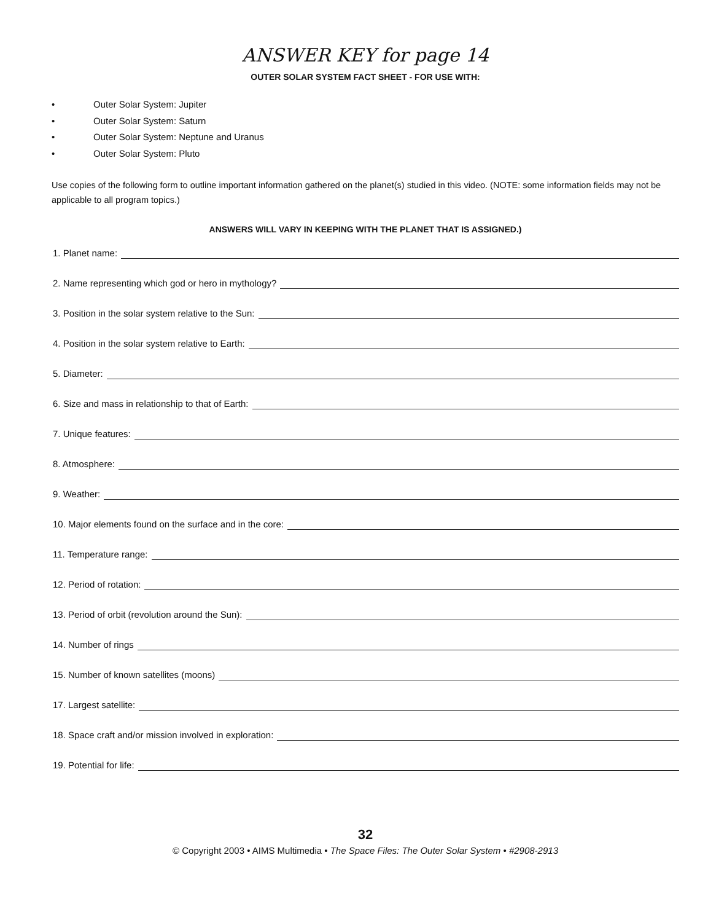ANSWER KEY for page 14
OUTER SOLAR SYSTEM FACT SHEET - FOR USE WITH:
• Outer Solar System: Jupiter
• Outer Solar System: Saturn
• Outer Solar System: Neptune and Uranus
• Outer Solar System: Pluto
Use copies of the following form to outline important information gathered on the planet(s) studied in this video. (NOTE: some information fields may not be applicable to all program topics.)
ANSWERS WILL VARY IN KEEPING WITH THE PLANET THAT IS ASSIGNED.)
1. Planet name:
2. Name representing which god or hero in mythology?
3. Position in the solar system relative to the Sun:
4. Position in the solar system relative to Earth:
5. Diameter:
6. Size and mass in relationship to that of Earth:
7. Unique features:
8. Atmosphere:
9. Weather:
10. Major elements found on the surface and in the core:
11. Temperature range:
12. Period of rotation:
13. Period of orbit (revolution around the Sun):
14. Number of rings
15. Number of known satellites (moons)
17. Largest satellite:
18. Space craft and/or mission involved in exploration:
19. Potential for life:
32
© Copyright 2003 • AIMS Multimedia • The Space Files: The Outer Solar System • #2908-2913